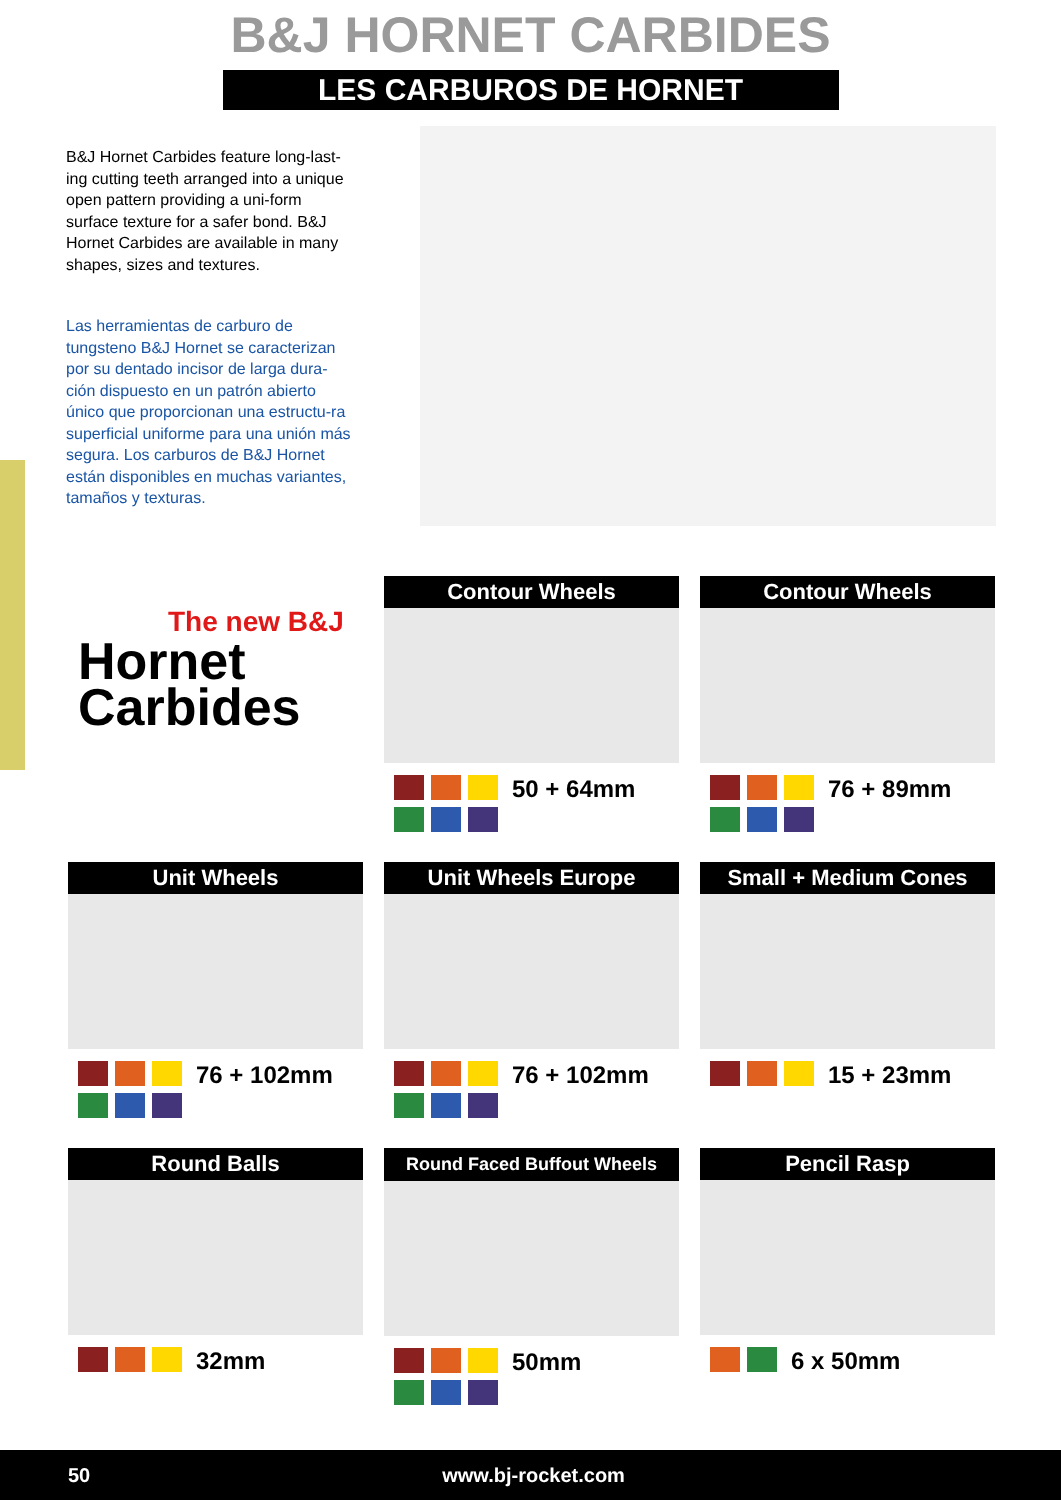B&J HORNET CARBIDES
LES CARBUROS DE HORNET
B&J Hornet Carbides feature long-last-ing cutting teeth arranged into a unique open pattern providing a uni-form surface texture for a safer bond. B&J Hornet Carbides are available in many shapes, sizes and textures.
Las herramientas de carburo de tungsteno B&J Hornet se caracterizan por su dentado incisor de larga dura-ción dispuesto en un patrón abierto único que proporcionan una estructu-ra superficial uniforme para una unión más segura. Los carburos de B&J Hornet están disponibles en muchas variantes, tamaños y texturas.
The new B&J
Hornet
Carbides
Contour Wheels
50 + 64mm
Contour Wheels
76 + 89mm
Unit Wheels
76 + 102mm
Unit Wheels Europe
76 + 102mm
Small + Medium Cones
15 + 23mm
Round Balls
32mm
Round Faced Buffout Wheels
50mm
Pencil Rasp
6 x 50mm
50 www.bj-rocket.com